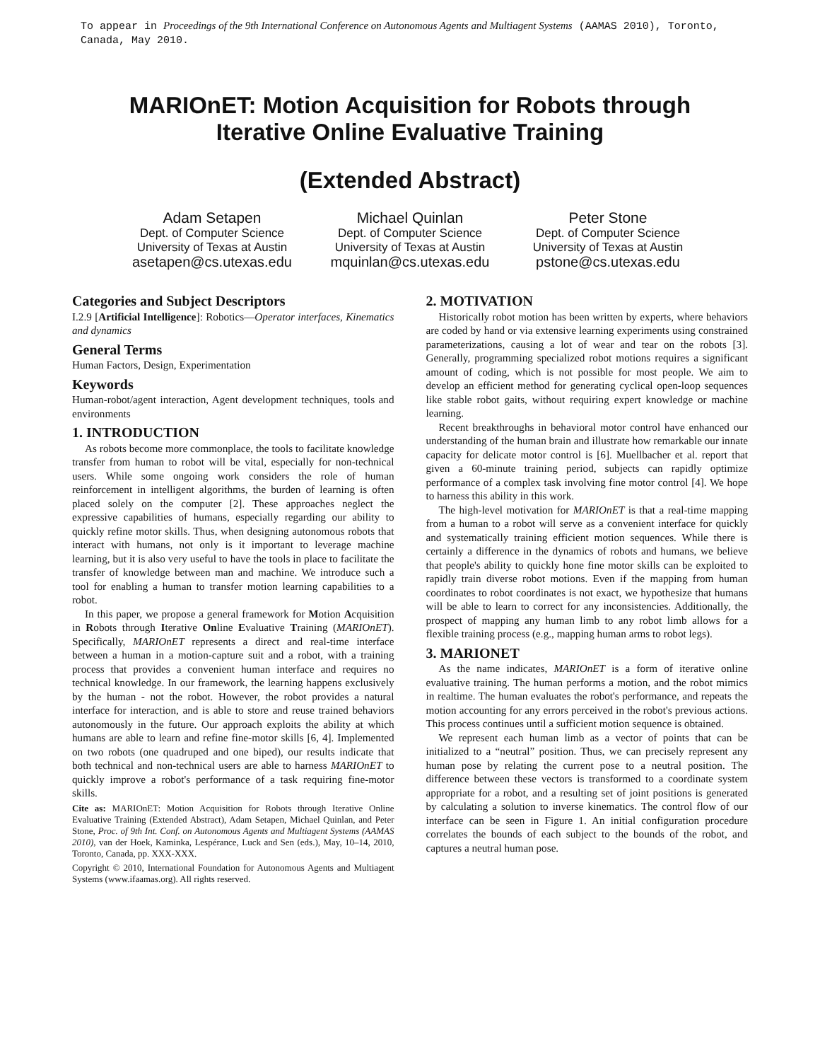To appear in Proceedings of the 9th International Conference on Autonomous Agents and Multiagent Systems (AAMAS 2010), Toronto, Canada, May 2010.
MARIOnET: Motion Acquisition for Robots through
Iterative Online Evaluative Training
(Extended Abstract)
Adam Setapen
Dept. of Computer Science
University of Texas at Austin
asetapen@cs.utexas.edu
Michael Quinlan
Dept. of Computer Science
University of Texas at Austin
mquinlan@cs.utexas.edu
Peter Stone
Dept. of Computer Science
University of Texas at Austin
pstone@cs.utexas.edu
Categories and Subject Descriptors
I.2.9 [Artificial Intelligence]: Robotics—Operator interfaces, Kinematics and dynamics
General Terms
Human Factors, Design, Experimentation
Keywords
Human-robot/agent interaction, Agent development techniques, tools and environments
1. INTRODUCTION
As robots become more commonplace, the tools to facilitate knowledge transfer from human to robot will be vital, especially for non-technical users. While some ongoing work considers the role of human reinforcement in intelligent algorithms, the burden of learning is often placed solely on the computer [2]. These approaches neglect the expressive capabilities of humans, especially regarding our ability to quickly refine motor skills. Thus, when designing autonomous robots that interact with humans, not only is it important to leverage machine learning, but it is also very useful to have the tools in place to facilitate the transfer of knowledge between man and machine. We introduce such a tool for enabling a human to transfer motion learning capabilities to a robot.
In this paper, we propose a general framework for Motion Acquisition in Robots through Iterative Online Evaluative Training (MARIOnET). Specifically, MARIOnET represents a direct and real-time interface between a human in a motion-capture suit and a robot, with a training process that provides a convenient human interface and requires no technical knowledge. In our framework, the learning happens exclusively by the human - not the robot. However, the robot provides a natural interface for interaction, and is able to store and reuse trained behaviors autonomously in the future. Our approach exploits the ability at which humans are able to learn and refine fine-motor skills [6, 4]. Implemented on two robots (one quadruped and one biped), our results indicate that both technical and non-technical users are able to harness MARIOnET to quickly improve a robot's performance of a task requiring fine-motor skills.
Cite as: MARIOnET: Motion Acquisition for Robots through Iterative Online Evaluative Training (Extended Abstract), Adam Setapen, Michael Quinlan, and Peter Stone, Proc. of 9th Int. Conf. on Autonomous Agents and Multiagent Systems (AAMAS 2010), van der Hoek, Kaminka, Lespérance, Luck and Sen (eds.), May, 10–14, 2010, Toronto, Canada, pp. XXX-XXX.
Copyright © 2010, International Foundation for Autonomous Agents and Multiagent Systems (www.ifaamas.org). All rights reserved.
2. MOTIVATION
Historically robot motion has been written by experts, where behaviors are coded by hand or via extensive learning experiments using constrained parameterizations, causing a lot of wear and tear on the robots [3]. Generally, programming specialized robot motions requires a significant amount of coding, which is not possible for most people. We aim to develop an efficient method for generating cyclical open-loop sequences like stable robot gaits, without requiring expert knowledge or machine learning.
Recent breakthroughs in behavioral motor control have enhanced our understanding of the human brain and illustrate how remarkable our innate capacity for delicate motor control is [6]. Muellbacher et al. report that given a 60-minute training period, subjects can rapidly optimize performance of a complex task involving fine motor control [4]. We hope to harness this ability in this work.
The high-level motivation for MARIOnET is that a real-time mapping from a human to a robot will serve as a convenient interface for quickly and systematically training efficient motion sequences. While there is certainly a difference in the dynamics of robots and humans, we believe that people's ability to quickly hone fine motor skills can be exploited to rapidly train diverse robot motions. Even if the mapping from human coordinates to robot coordinates is not exact, we hypothesize that humans will be able to learn to correct for any inconsistencies. Additionally, the prospect of mapping any human limb to any robot limb allows for a flexible training process (e.g., mapping human arms to robot legs).
3. MARIONET
As the name indicates, MARIOnET is a form of iterative online evaluative training. The human performs a motion, and the robot mimics in realtime. The human evaluates the robot's performance, and repeats the motion accounting for any errors perceived in the robot's previous actions. This process continues until a sufficient motion sequence is obtained.
We represent each human limb as a vector of points that can be initialized to a “neutral” position. Thus, we can precisely represent any human pose by relating the current pose to a neutral position. The difference between these vectors is transformed to a coordinate system appropriate for a robot, and a resulting set of joint positions is generated by calculating a solution to inverse kinematics. The control flow of our interface can be seen in Figure 1. An initial configuration procedure correlates the bounds of each subject to the bounds of the robot, and captures a neutral human pose.